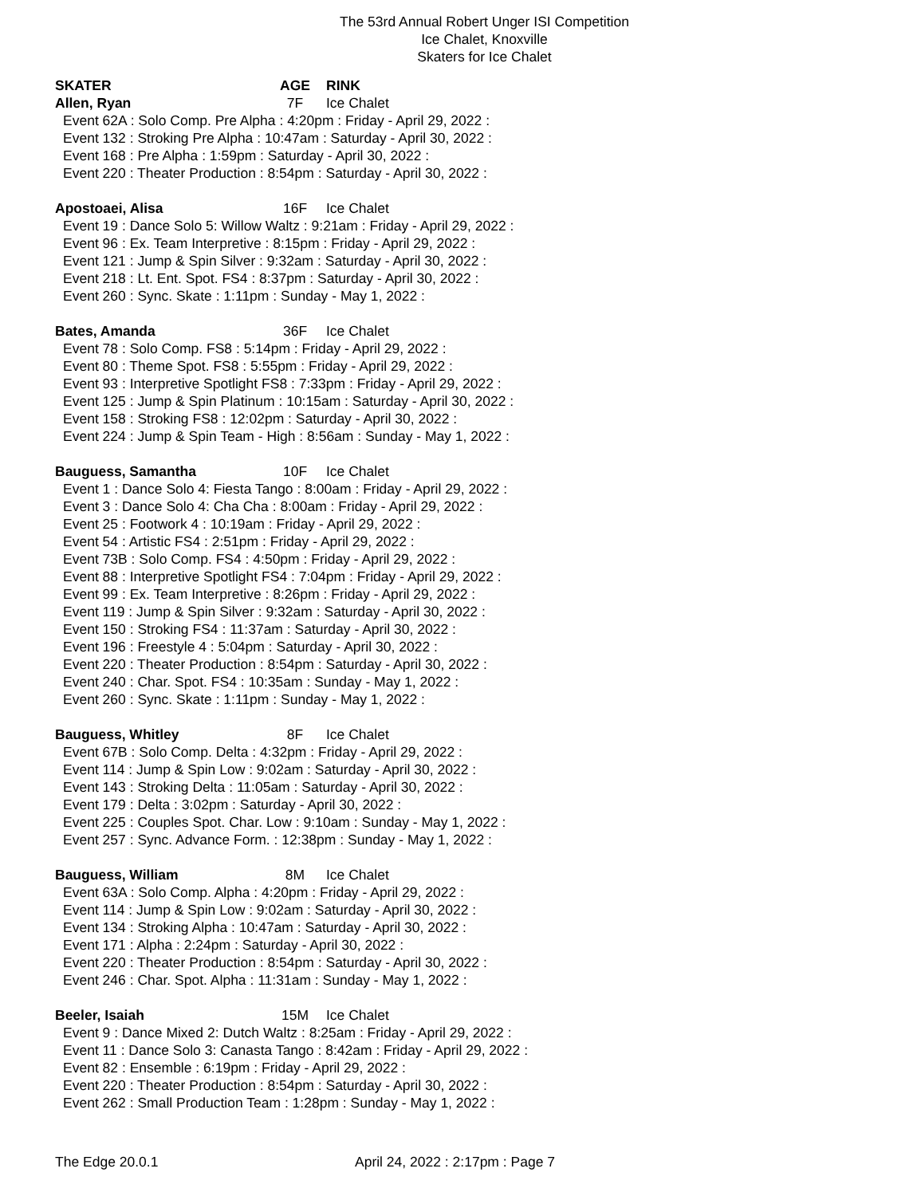The 53rd Annual Robert Unger ISI Competition
Ice Chalet, Knoxville
Skaters for Ice Chalet
SKATER AGE RINK
Allen, Ryan 7F Ice Chalet
Event 62A : Solo Comp. Pre Alpha : 4:20pm : Friday - April 29, 2022 :
Event 132 : Stroking Pre Alpha : 10:47am : Saturday - April 30, 2022 :
Event 168 : Pre Alpha : 1:59pm : Saturday - April 30, 2022 :
Event 220 : Theater Production : 8:54pm : Saturday - April 30, 2022 :
Apostoaei, Alisa 16F Ice Chalet
Event 19 : Dance Solo 5: Willow Waltz : 9:21am : Friday - April 29, 2022 :
Event 96 : Ex. Team Interpretive : 8:15pm : Friday - April 29, 2022 :
Event 121 : Jump & Spin Silver : 9:32am : Saturday - April 30, 2022 :
Event 218 : Lt. Ent. Spot. FS4 : 8:37pm : Saturday - April 30, 2022 :
Event 260 : Sync. Skate : 1:11pm : Sunday - May 1, 2022 :
Bates, Amanda 36F Ice Chalet
Event 78 : Solo Comp. FS8 : 5:14pm : Friday - April 29, 2022 :
Event 80 : Theme Spot. FS8 : 5:55pm : Friday - April 29, 2022 :
Event 93 : Interpretive Spotlight FS8 : 7:33pm : Friday - April 29, 2022 :
Event 125 : Jump & Spin Platinum : 10:15am : Saturday - April 30, 2022 :
Event 158 : Stroking FS8 : 12:02pm : Saturday - April 30, 2022 :
Event 224 : Jump & Spin Team - High : 8:56am : Sunday - May 1, 2022 :
Bauguess, Samantha 10F Ice Chalet
Event 1 : Dance Solo 4: Fiesta Tango : 8:00am : Friday - April 29, 2022 :
Event 3 : Dance Solo 4: Cha Cha : 8:00am : Friday - April 29, 2022 :
Event 25 : Footwork 4 : 10:19am : Friday - April 29, 2022 :
Event 54 : Artistic FS4 : 2:51pm : Friday - April 29, 2022 :
Event 73B : Solo Comp. FS4 : 4:50pm : Friday - April 29, 2022 :
Event 88 : Interpretive Spotlight FS4 : 7:04pm : Friday - April 29, 2022 :
Event 99 : Ex. Team Interpretive : 8:26pm : Friday - April 29, 2022 :
Event 119 : Jump & Spin Silver : 9:32am : Saturday - April 30, 2022 :
Event 150 : Stroking FS4 : 11:37am : Saturday - April 30, 2022 :
Event 196 : Freestyle 4 : 5:04pm : Saturday - April 30, 2022 :
Event 220 : Theater Production : 8:54pm : Saturday - April 30, 2022 :
Event 240 : Char. Spot. FS4 : 10:35am : Sunday - May 1, 2022 :
Event 260 : Sync. Skate : 1:11pm : Sunday - May 1, 2022 :
Bauguess, Whitley 8F Ice Chalet
Event 67B : Solo Comp. Delta : 4:32pm : Friday - April 29, 2022 :
Event 114 : Jump & Spin Low : 9:02am : Saturday - April 30, 2022 :
Event 143 : Stroking Delta : 11:05am : Saturday - April 30, 2022 :
Event 179 : Delta : 3:02pm : Saturday - April 30, 2022 :
Event 225 : Couples Spot. Char. Low : 9:10am : Sunday - May 1, 2022 :
Event 257 : Sync. Advance Form. : 12:38pm : Sunday - May 1, 2022 :
Bauguess, William 8M Ice Chalet
Event 63A : Solo Comp. Alpha : 4:20pm : Friday - April 29, 2022 :
Event 114 : Jump & Spin Low : 9:02am : Saturday - April 30, 2022 :
Event 134 : Stroking Alpha : 10:47am : Saturday - April 30, 2022 :
Event 171 : Alpha : 2:24pm : Saturday - April 30, 2022 :
Event 220 : Theater Production : 8:54pm : Saturday - April 30, 2022 :
Event 246 : Char. Spot. Alpha : 11:31am : Sunday - May 1, 2022 :
Beeler, Isaiah 15M Ice Chalet
Event 9 : Dance Mixed 2: Dutch Waltz : 8:25am : Friday - April 29, 2022 :
Event 11 : Dance Solo 3: Canasta Tango : 8:42am : Friday - April 29, 2022 :
Event 82 : Ensemble : 6:19pm : Friday - April 29, 2022 :
Event 220 : Theater Production : 8:54pm : Saturday - April 30, 2022 :
Event 262 : Small Production Team : 1:28pm : Sunday - May 1, 2022 :
The Edge 20.0.1 April 24, 2022 : 2:17pm : Page 7